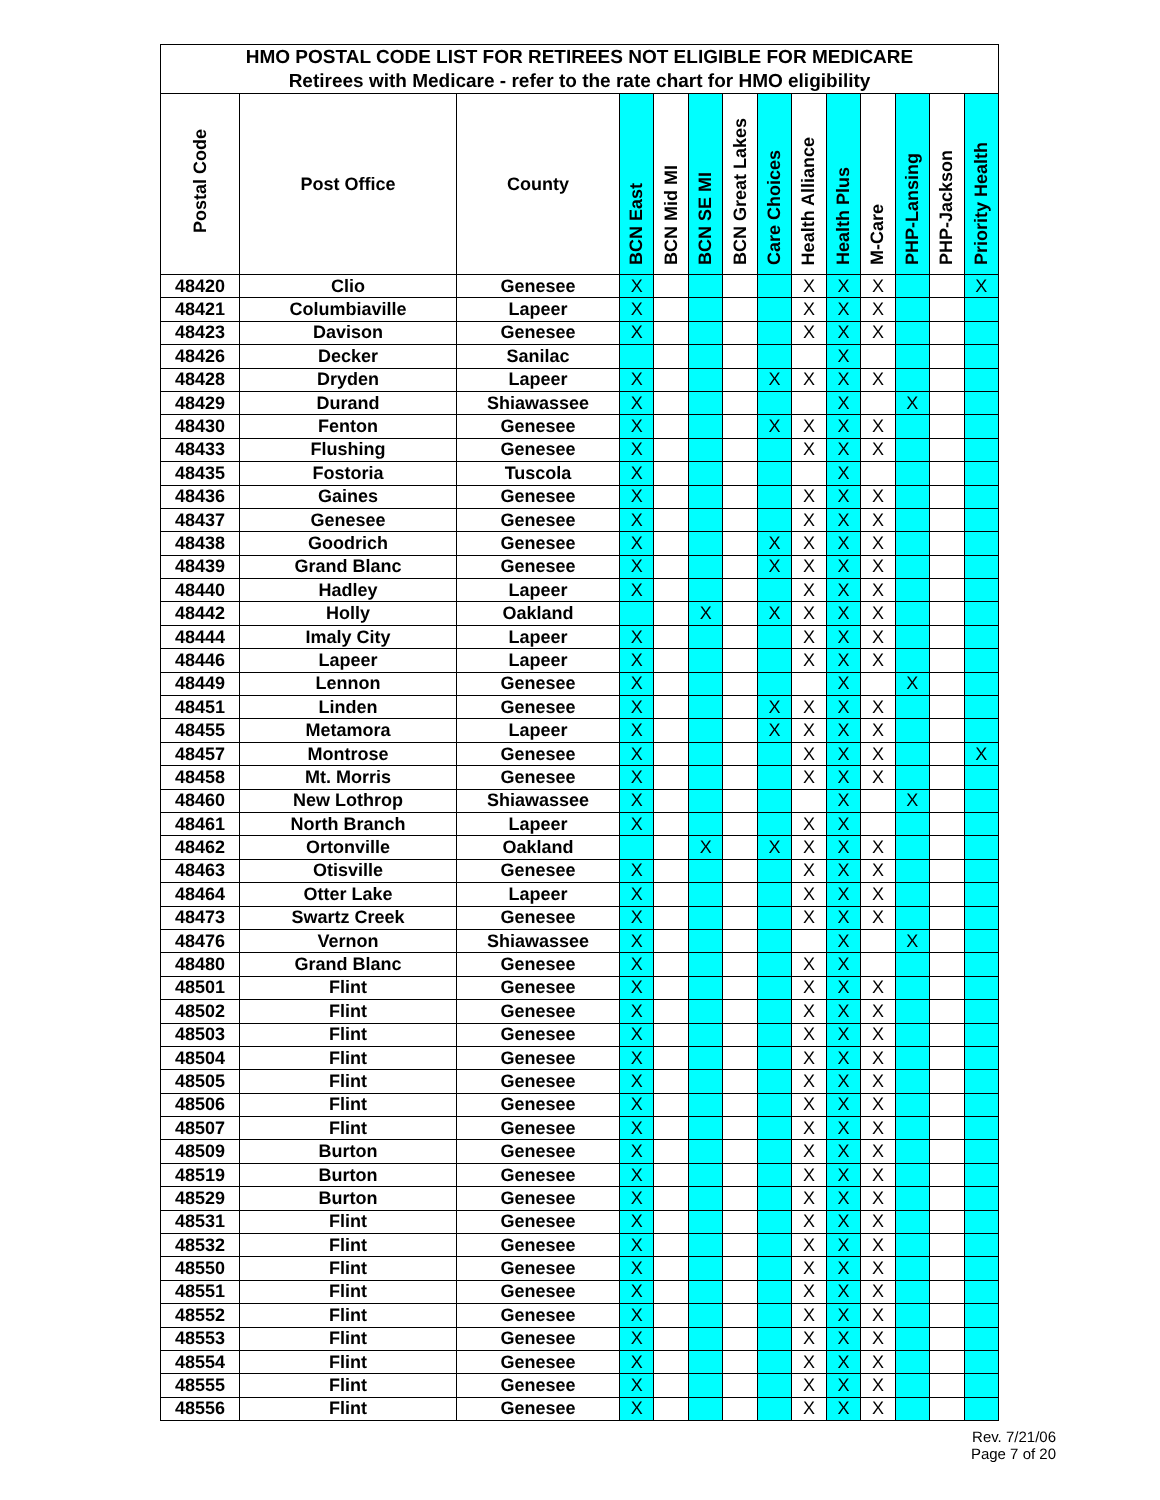| HMO POSTAL CODE LIST FOR RETIREES NOT ELIGIBLE FOR MEDICARE | | | | | | | | | | | | | |
| Retirees with Medicare - refer to the rate chart for HMO eligibility | | | | | | | | | | | | | |
| Postal Code | Post Office | County | BCN East | BCN Mid MI | BCN SE MI | BCN Great Lakes | Care Choices | Health Alliance | Health Plus | M-Care | PHP-Lansing | PHP-Jackson | Priority Health |
| 48420 | Clio | Genesee | X | | | | | X | X | X | | | X |
| 48421 | Columbiaville | Lapeer | X | | | | | X | X | X | | | |
| 48423 | Davison | Genesee | X | | | | | X | X | X | | | |
| 48426 | Decker | Sanilac | | | | | | | X | | | | |
| 48428 | Dryden | Lapeer | X | | | | X | X | X | X | | | |
| 48429 | Durand | Shiawassee | X | | | | | | X | | X | | |
| 48430 | Fenton | Genesee | X | | | | X | X | X | X | | | |
| 48433 | Flushing | Genesee | X | | | | | X | X | X | | | |
| 48435 | Fostoria | Tuscola | X | | | | | | X | | | | |
| 48436 | Gaines | Genesee | X | | | | | X | X | X | | | |
| 48437 | Genesee | Genesee | X | | | | | X | X | X | | | |
| 48438 | Goodrich | Genesee | X | | | | X | X | X | X | | | |
| 48439 | Grand Blanc | Genesee | X | | | | X | X | X | X | | | |
| 48440 | Hadley | Lapeer | X | | | | | X | X | X | | | |
| 48442 | Holly | Oakland | | | X | | X | X | X | X | | | |
| 48444 | Imaly City | Lapeer | X | | | | | X | X | X | | | |
| 48446 | Lapeer | Lapeer | X | | | | | X | X | X | | | |
| 48449 | Lennon | Genesee | X | | | | | | X | | X | | |
| 48451 | Linden | Genesee | X | | | | X | X | X | X | | | |
| 48455 | Metamora | Lapeer | X | | | | X | X | X | X | | | |
| 48457 | Montrose | Genesee | X | | | | | X | X | X | | | X |
| 48458 | Mt. Morris | Genesee | X | | | | | X | X | X | | | |
| 48460 | New Lothrop | Shiawassee | X | | | | | | X | | X | | |
| 48461 | North Branch | Lapeer | X | | | | | X | X | | | | |
| 48462 | Ortonville | Oakland | | | X | | X | X | X | X | | | |
| 48463 | Otisville | Genesee | X | | | | | X | X | X | | | |
| 48464 | Otter Lake | Lapeer | X | | | | | X | X | X | | | |
| 48473 | Swartz Creek | Genesee | X | | | | | X | X | X | | | |
| 48476 | Vernon | Shiawassee | X | | | | | | X | | X | | |
| 48480 | Grand Blanc | Genesee | X | | | | | X | X | | | | |
| 48501 | Flint | Genesee | X | | | | | X | X | X | | | |
| 48502 | Flint | Genesee | X | | | | | X | X | X | | | |
| 48503 | Flint | Genesee | X | | | | | X | X | X | | | |
| 48504 | Flint | Genesee | X | | | | | X | X | X | | | |
| 48505 | Flint | Genesee | X | | | | | X | X | X | | | |
| 48506 | Flint | Genesee | X | | | | | X | X | X | | | |
| 48507 | Flint | Genesee | X | | | | | X | X | X | | | |
| 48509 | Burton | Genesee | X | | | | | X | X | X | | | |
| 48519 | Burton | Genesee | X | | | | | X | X | X | | | |
| 48529 | Burton | Genesee | X | | | | | X | X | X | | | |
| 48531 | Flint | Genesee | X | | | | | X | X | X | | | |
| 48532 | Flint | Genesee | X | | | | | X | X | X | | | |
| 48550 | Flint | Genesee | X | | | | | X | X | X | | | |
| 48551 | Flint | Genesee | X | | | | | X | X | X | | | |
| 48552 | Flint | Genesee | X | | | | | X | X | X | | | |
| 48553 | Flint | Genesee | X | | | | | X | X | X | | | |
| 48554 | Flint | Genesee | X | | | | | X | X | X | | | |
| 48555 | Flint | Genesee | X | | | | | X | X | X | | | |
| 48556 | Flint | Genesee | X | | | | | X | X | X | | | |
Rev. 7/21/06
Page 7 of 20